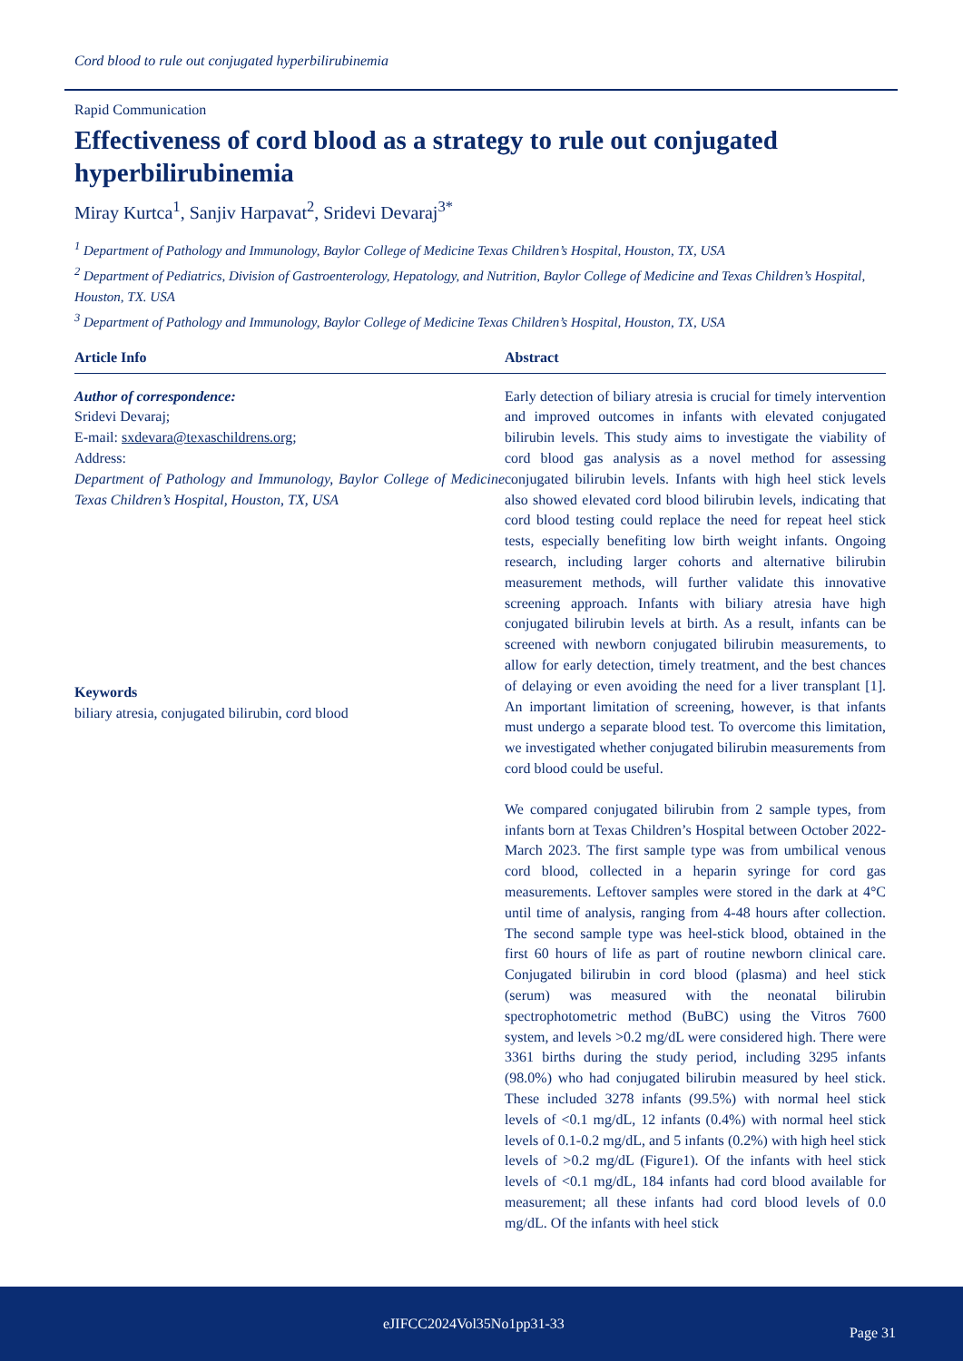Cord blood to rule out conjugated hyperbilirubinemia
Rapid Communication
Effectiveness of cord blood as a strategy to rule out conjugated hyperbilirubinemia
Miray Kurtca<sup>1</sup>, Sanjiv Harpavat<sup>2</sup>, Sridevi Devaraj<sup>3*</sup>
<sup>1</sup> Department of Pathology and Immunology, Baylor College of Medicine Texas Children’s Hospital, Houston, TX, USA
<sup>2</sup> Department of Pediatrics, Division of Gastroenterology, Hepatology, and Nutrition, Baylor College of Medicine and Texas Children’s Hospital, Houston, TX. USA
<sup>3</sup> Department of Pathology and Immunology, Baylor College of Medicine Texas Children’s Hospital, Houston, TX, USA
Article Info
Author of correspondence:
Sridevi Devaraj;
E-mail: sxdevara@texaschildrens.org;
Address:
Department of Pathology and Immunology, Baylor College of Medicine Texas Children’s Hospital, Houston, TX, USA
Keywords
biliary atresia, conjugated bilirubin, cord blood
Abstract
Early detection of biliary atresia is crucial for timely intervention and improved outcomes in infants with elevated conjugated bilirubin levels. This study aims to investigate the viability of cord blood gas analysis as a novel method for assessing conjugated bilirubin levels. Infants with high heel stick levels also showed elevated cord blood bilirubin levels, indicating that cord blood testing could replace the need for repeat heel stick tests, especially benefiting low birth weight infants. Ongoing research, including larger cohorts and alternative bilirubin measurement methods, will further validate this innovative screening approach. Infants with biliary atresia have high conjugated bilirubin levels at birth. As a result, infants can be screened with newborn conjugated bilirubin measurements, to allow for early detection, timely treatment, and the best chances of delaying or even avoiding the need for a liver transplant [1]. An important limitation of screening, however, is that infants must undergo a separate blood test. To overcome this limitation, we investigated whether conjugated bilirubin measurements from cord blood could be useful.
We compared conjugated bilirubin from 2 sample types, from infants born at Texas Children’s Hospital between October 2022-March 2023. The first sample type was from umbilical venous cord blood, collected in a heparin syringe for cord gas measurements. Leftover samples were stored in the dark at 4°C until time of analysis, ranging from 4-48 hours after collection. The second sample type was heel-stick blood, obtained in the first 60 hours of life as part of routine newborn clinical care. Conjugated bilirubin in cord blood (plasma) and heel stick (serum) was measured with the neonatal bilirubin spectrophotometric method (BuBC) using the Vitros 7600 system, and levels >0.2 mg/dL were considered high. There were 3361 births during the study period, including 3295 infants (98.0%) who had conjugated bilirubin measured by heel stick. These included 3278 infants (99.5%) with normal heel stick levels of <0.1 mg/dL, 12 infants (0.4%) with normal heel stick levels of 0.1-0.2 mg/dL, and 5 infants (0.2%) with high heel stick levels of >0.2 mg/dL (Figure1). Of the infants with heel stick levels of <0.1 mg/dL, 184 infants had cord blood available for measurement; all these infants had cord blood levels of 0.0 mg/dL. Of the infants with heel stick
eJIFCC2024Vol35No1pp31-33
Page 31